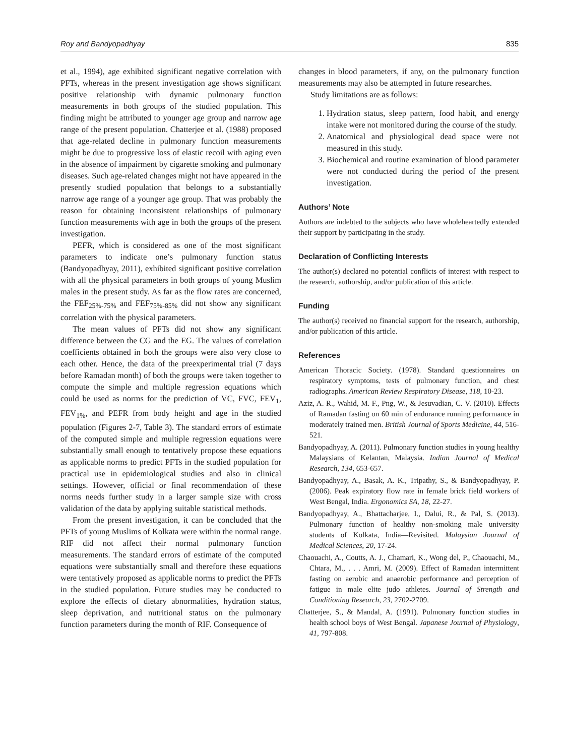Roy and Bandyopadhyay 835
et al., 1994), age exhibited significant negative correlation with PFTs, whereas in the present investigation age shows significant positive relationship with dynamic pulmonary function measurements in both groups of the studied population. This finding might be attributed to younger age group and narrow age range of the present population. Chatterjee et al. (1988) proposed that age-related decline in pulmonary function measurements might be due to progressive loss of elastic recoil with aging even in the absence of impairment by cigarette smoking and pulmonary diseases. Such age-related changes might not have appeared in the presently studied population that belongs to a substantially narrow age range of a younger age group. That was probably the reason for obtaining inconsistent relationships of pulmonary function measurements with age in both the groups of the present investigation.
PEFR, which is considered as one of the most significant parameters to indicate one’s pulmonary function status (Bandyopadhyay, 2011), exhibited significant positive correlation with all the physical parameters in both groups of young Muslim males in the present study. As far as the flow rates are concerned, the FEF<sub>25%-75%</sub> and FEF<sub>75%-85%</sub> did not show any significant correlation with the physical parameters.
The mean values of PFTs did not show any significant difference between the CG and the EG. The values of correlation coefficients obtained in both the groups were also very close to each other. Hence, the data of the preexperimental trial (7 days before Ramadan month) of both the groups were taken together to compute the simple and multiple regression equations which could be used as norms for the prediction of VC, FVC, FEV<sub>1</sub>, FEV<sub>1%</sub>, and PEFR from body height and age in the studied population (Figures 2-7, Table 3). The standard errors of estimate of the computed simple and multiple regression equations were substantially small enough to tentatively propose these equations as applicable norms to predict PFTs in the studied population for practical use in epidemiological studies and also in clinical settings. However, official or final recommendation of these norms needs further study in a larger sample size with cross validation of the data by applying suitable statistical methods.
From the present investigation, it can be concluded that the PFTs of young Muslims of Kolkata were within the normal range. RIF did not affect their normal pulmonary function measurements. The standard errors of estimate of the computed equations were substantially small and therefore these equations were tentatively proposed as applicable norms to predict the PFTs in the studied population. Future studies may be conducted to explore the effects of dietary abnormalities, hydration status, sleep deprivation, and nutritional status on the pulmonary function parameters during the month of RIF. Consequence of
changes in blood parameters, if any, on the pulmonary function measurements may also be attempted in future researches.
Study limitations are as follows:
1. Hydration status, sleep pattern, food habit, and energy intake were not monitored during the course of the study.
2. Anatomical and physiological dead space were not measured in this study.
3. Biochemical and routine examination of blood parameter were not conducted during the period of the present investigation.
Authors’ Note
Authors are indebted to the subjects who have wholeheartedly extended their support by participating in the study.
Declaration of Conflicting Interests
The author(s) declared no potential conflicts of interest with respect to the research, authorship, and/or publication of this article.
Funding
The author(s) received no financial support for the research, authorship, and/or publication of this article.
References
American Thoracic Society. (1978). Standard questionnaires on respiratory symptoms, tests of pulmonary function, and chest radiographs. American Review Respiratory Disease, 118, 10-23.
Aziz, A. R., Wahid, M. F., Png, W., & Jesuvadian, C. V. (2010). Effects of Ramadan fasting on 60 min of endurance running performance in moderately trained men. British Journal of Sports Medicine, 44, 516-521.
Bandyopadhyay, A. (2011). Pulmonary function studies in young healthy Malaysians of Kelantan, Malaysia. Indian Journal of Medical Research, 134, 653-657.
Bandyopadhyay, A., Basak, A. K., Tripathy, S., & Bandyopadhyay, P. (2006). Peak expiratory flow rate in female brick field workers of West Bengal, India. Ergonomics SA, 18, 22-27.
Bandyopadhyay, A., Bhattacharjee, I., Dalui, R., & Pal, S. (2013). Pulmonary function of healthy non-smoking male university students of Kolkata, India—Revisited. Malaysian Journal of Medical Sciences, 20, 17-24.
Chaouachi, A., Coutts, A. J., Chamari, K., Wong del, P., Chaouachi, M., Chtara, M., . . . Amri, M. (2009). Effect of Ramadan intermittent fasting on aerobic and anaerobic performance and perception of fatigue in male elite judo athletes. Journal of Strength and Conditioning Research, 23, 2702-2709.
Chatterjee, S., & Mandal, A. (1991). Pulmonary function studies in health school boys of West Bengal. Japanese Journal of Physiology, 41, 797-808.